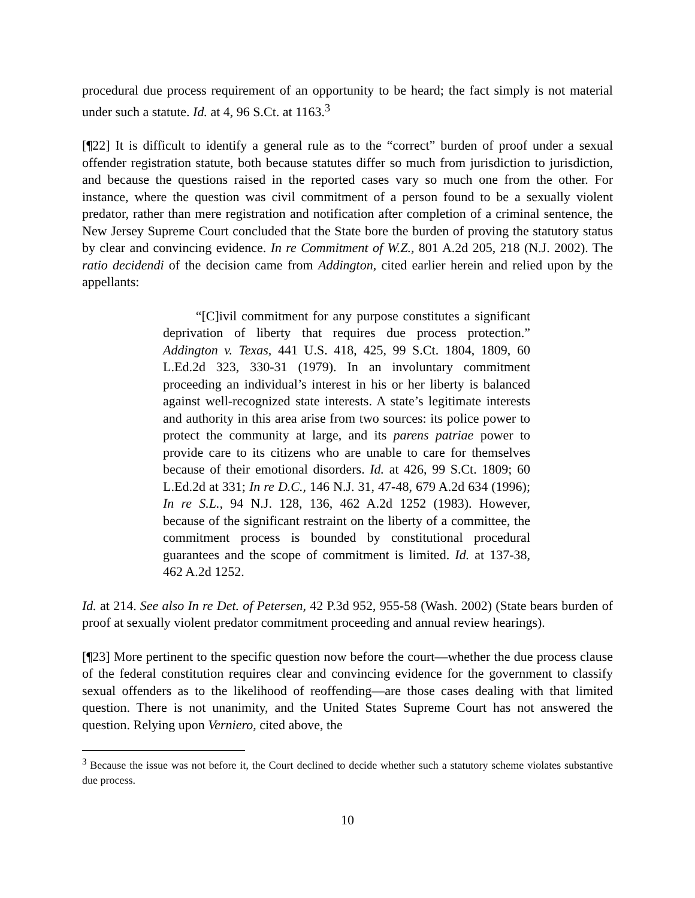procedural due process requirement of an opportunity to be heard; the fact simply is not material under such a statute. Id. at 4, 96 S.Ct. at 1163.<sup>3</sup>
[¶22] It is difficult to identify a general rule as to the “correct” burden of proof under a sexual offender registration statute, both because statutes differ so much from jurisdiction to jurisdiction, and because the questions raised in the reported cases vary so much one from the other. For instance, where the question was civil commitment of a person found to be a sexually violent predator, rather than mere registration and notification after completion of a criminal sentence, the New Jersey Supreme Court concluded that the State bore the burden of proving the statutory status by clear and convincing evidence. In re Commitment of W.Z., 801 A.2d 205, 218 (N.J. 2002). The ratio decidendi of the decision came from Addington, cited earlier herein and relied upon by the appellants:
“[C]ivil commitment for any purpose constitutes a significant deprivation of liberty that requires due process protection.” Addington v. Texas, 441 U.S. 418, 425, 99 S.Ct. 1804, 1809, 60 L.Ed.2d 323, 330-31 (1979). In an involuntary commitment proceeding an individual’s interest in his or her liberty is balanced against well-recognized state interests. A state’s legitimate interests and authority in this area arise from two sources: its police power to protect the community at large, and its parens patriae power to provide care to its citizens who are unable to care for themselves because of their emotional disorders. Id. at 426, 99 S.Ct. 1809; 60 L.Ed.2d at 331; In re D.C., 146 N.J. 31, 47-48, 679 A.2d 634 (1996); In re S.L., 94 N.J. 128, 136, 462 A.2d 1252 (1983). However, because of the significant restraint on the liberty of a committee, the commitment process is bounded by constitutional procedural guarantees and the scope of commitment is limited. Id. at 137-38, 462 A.2d 1252.
Id. at 214. See also In re Det. of Petersen, 42 P.3d 952, 955-58 (Wash. 2002) (State bears burden of proof at sexually violent predator commitment proceeding and annual review hearings).
[¶23] More pertinent to the specific question now before the court—whether the due process clause of the federal constitution requires clear and convincing evidence for the government to classify sexual offenders as to the likelihood of reoffending—are those cases dealing with that limited question. There is not unanimity, and the United States Supreme Court has not answered the question. Relying upon Verniero, cited above, the
<sup>3</sup> Because the issue was not before it, the Court declined to decide whether such a statutory scheme violates substantive due process.
10